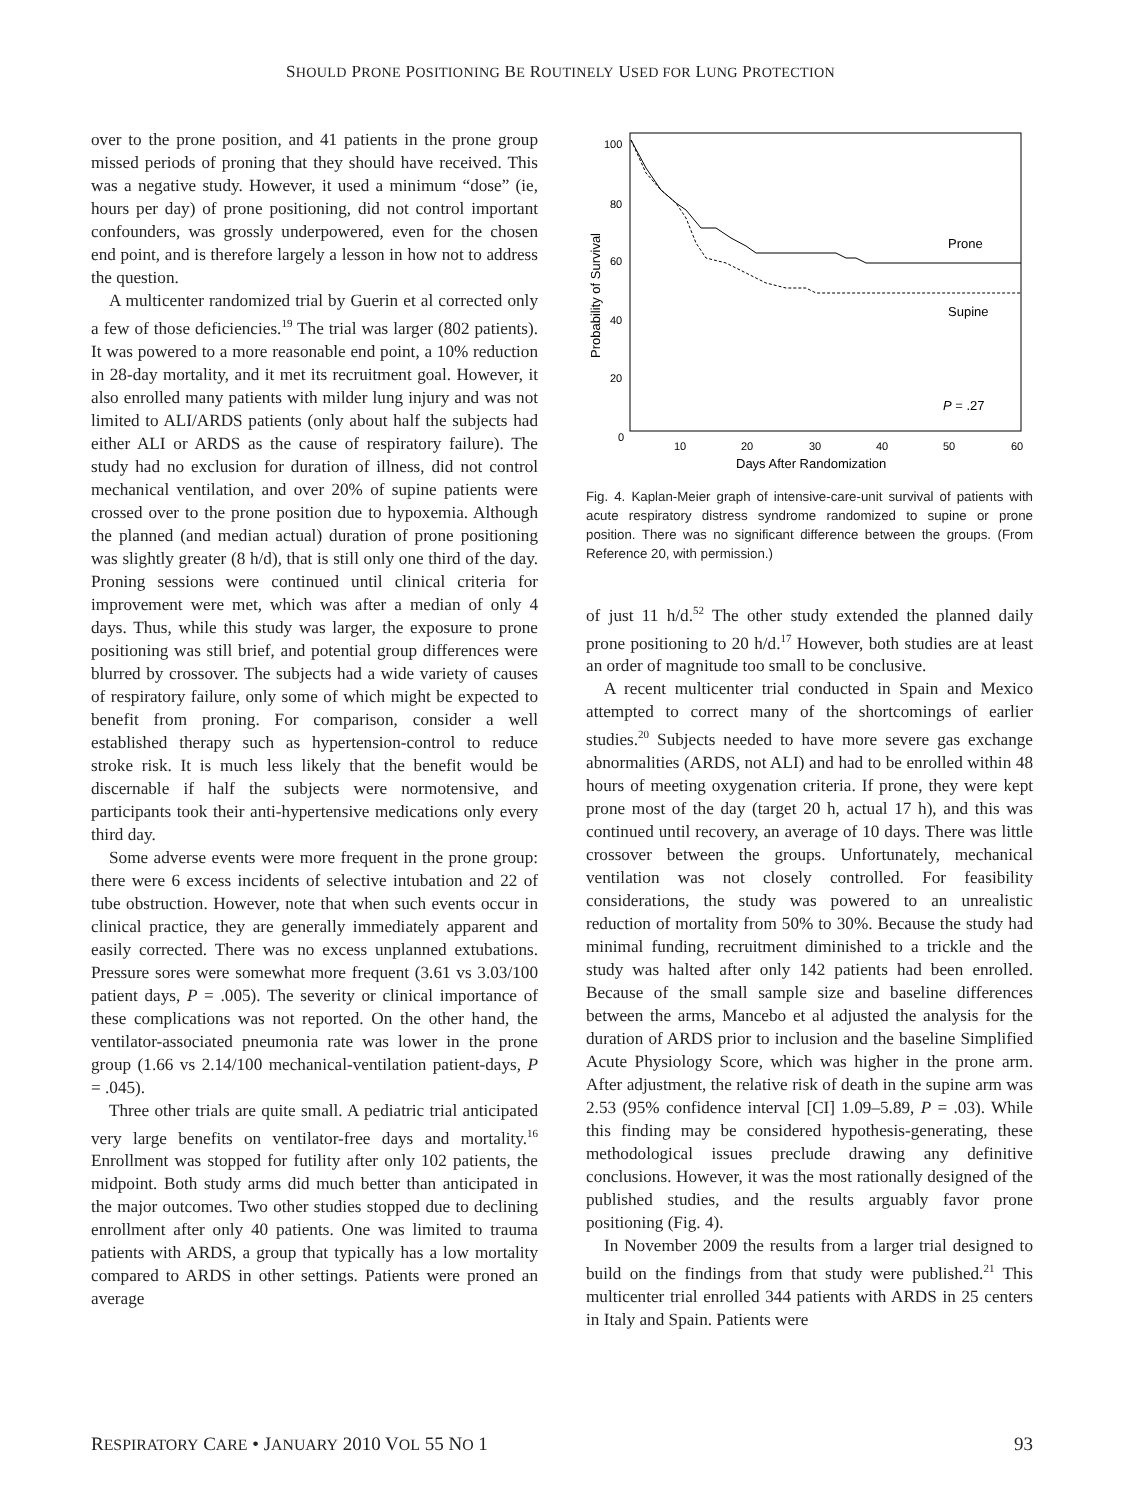SHOULD PRONE POSITIONING BE ROUTINELY USED FOR LUNG PROTECTION
over to the prone position, and 41 patients in the prone group missed periods of proning that they should have received. This was a negative study. However, it used a minimum “dose” (ie, hours per day) of prone positioning, did not control important confounders, was grossly underpowered, even for the chosen end point, and is therefore largely a lesson in how not to address the question.
A multicenter randomized trial by Guerin et al corrected only a few of those deficiencies.<sup>19</sup> The trial was larger (802 patients). It was powered to a more reasonable end point, a 10% reduction in 28-day mortality, and it met its recruitment goal. However, it also enrolled many patients with milder lung injury and was not limited to ALI/ARDS patients (only about half the subjects had either ALI or ARDS as the cause of respiratory failure). The study had no exclusion for duration of illness, did not control mechanical ventilation, and over 20% of supine patients were crossed over to the prone position due to hypoxemia. Although the planned (and median actual) duration of prone positioning was slightly greater (8 h/d), that is still only one third of the day. Proning sessions were continued until clinical criteria for improvement were met, which was after a median of only 4 days. Thus, while this study was larger, the exposure to prone positioning was still brief, and potential group differences were blurred by crossover. The subjects had a wide variety of causes of respiratory failure, only some of which might be expected to benefit from proning. For comparison, consider a well established therapy such as hypertension-control to reduce stroke risk. It is much less likely that the benefit would be discernable if half the subjects were normotensive, and participants took their anti-hypertensive medications only every third day.
Some adverse events were more frequent in the prone group: there were 6 excess incidents of selective intubation and 22 of tube obstruction. However, note that when such events occur in clinical practice, they are generally immediately apparent and easily corrected. There was no excess unplanned extubations. Pressure sores were somewhat more frequent (3.61 vs 3.03/100 patient days, P = .005). The severity or clinical importance of these complications was not reported. On the other hand, the ventilator-associated pneumonia rate was lower in the prone group (1.66 vs 2.14/100 mechanical-ventilation patient-days, P = .045).
Three other trials are quite small. A pediatric trial anticipated very large benefits on ventilator-free days and mortality.<sup>16</sup> Enrollment was stopped for futility after only 102 patients, the midpoint. Both study arms did much better than anticipated in the major outcomes. Two other studies stopped due to declining enrollment after only 40 patients. One was limited to trauma patients with ARDS, a group that typically has a low mortality compared to ARDS in other settings. Patients were proned an average
Probability of Survival
100
80
60
40
20
0
10
20
30
40
50
60
Days After Randomization
Prone
Supine
P = .27
Fig. 4. Kaplan-Meier graph of intensive-care-unit survival of patients with acute respiratory distress syndrome randomized to supine or prone position. There was no significant difference between the groups. (From Reference 20, with permission.)
of just 11 h/d.<sup>52</sup> The other study extended the planned daily prone positioning to 20 h/d.<sup>17</sup> However, both studies are at least an order of magnitude too small to be conclusive.
A recent multicenter trial conducted in Spain and Mexico attempted to correct many of the shortcomings of earlier studies.<sup>20</sup> Subjects needed to have more severe gas exchange abnormalities (ARDS, not ALI) and had to be enrolled within 48 hours of meeting oxygenation criteria. If prone, they were kept prone most of the day (target 20 h, actual 17 h), and this was continued until recovery, an average of 10 days. There was little crossover between the groups. Unfortunately, mechanical ventilation was not closely controlled. For feasibility considerations, the study was powered to an unrealistic reduction of mortality from 50% to 30%. Because the study had minimal funding, recruitment diminished to a trickle and the study was halted after only 142 patients had been enrolled. Because of the small sample size and baseline differences between the arms, Mancebo et al adjusted the analysis for the duration of ARDS prior to inclusion and the baseline Simplified Acute Physiology Score, which was higher in the prone arm. After adjustment, the relative risk of death in the supine arm was 2.53 (95% confidence interval [CI] 1.09–5.89, P = .03). While this finding may be considered hypothesis-generating, these methodological issues preclude drawing any definitive conclusions. However, it was the most rationally designed of the published studies, and the results arguably favor prone positioning (Fig. 4).
In November 2009 the results from a larger trial designed to build on the findings from that study were published.<sup>21</sup> This multicenter trial enrolled 344 patients with ARDS in 25 centers in Italy and Spain. Patients were
RESPIRATORY CARE • JANUARY 2010 VOL 55 NO 1 93